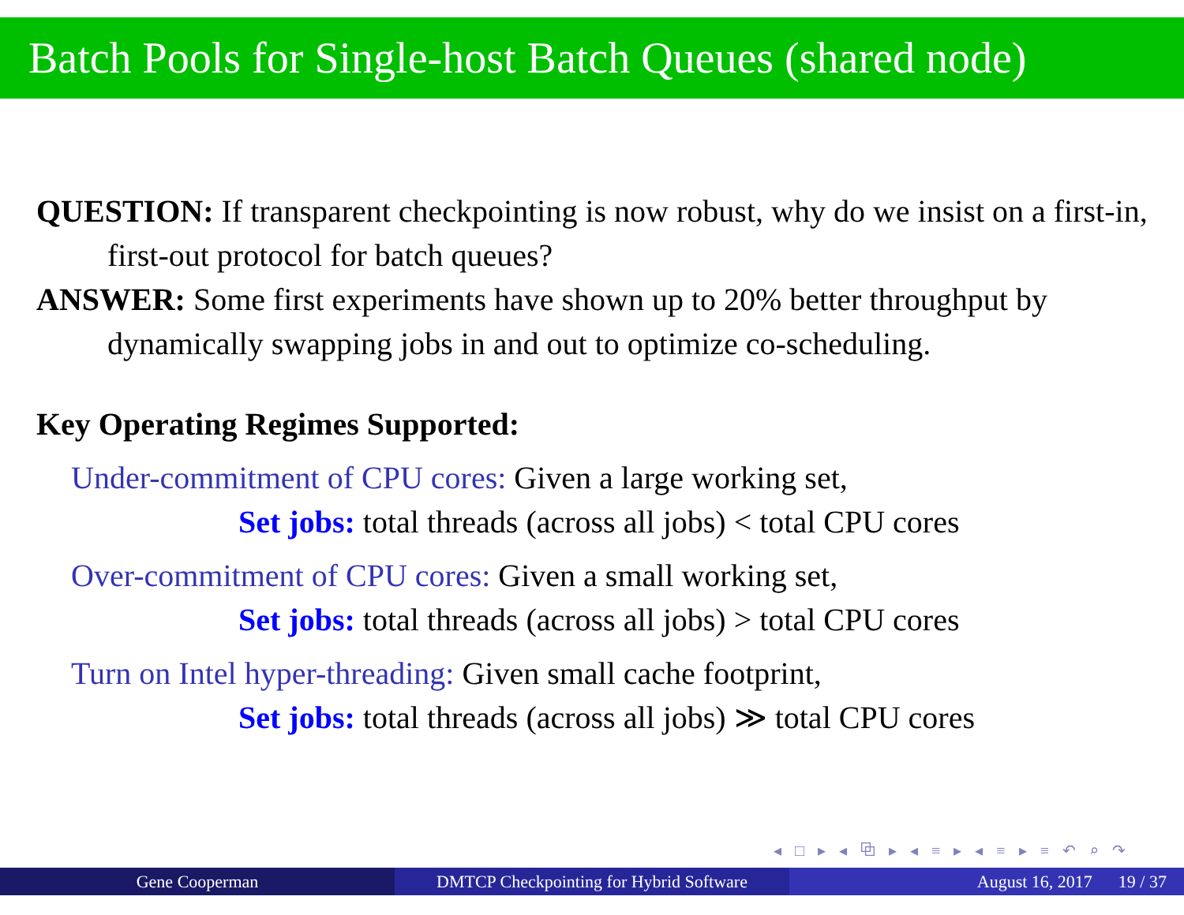Batch Pools for Single-host Batch Queues (shared node)
QUESTION: If transparent checkpointing is now robust, why do we insist on a first-in, first-out protocol for batch queues?
ANSWER: Some first experiments have shown up to 20% better throughput by dynamically swapping jobs in and out to optimize co-scheduling.
Key Operating Regimes Supported:
Under-commitment of CPU cores: Given a large working set,
Set jobs: total threads (across all jobs) < total CPU cores
Over-commitment of CPU cores: Given a small working set,
Set jobs: total threads (across all jobs) > total CPU cores
Turn on Intel hyper-threading: Given small cache footprint,
Set jobs: total threads (across all jobs) ≫ total CPU cores
◂ □ ▸ ◂ ⧉ ▸ ◂ ≡ ▸ ◂ ≡ ▸ ≡ ↶ ⌕ ↷
Gene Cooperman DMTCP Checkpointing for Hybrid Software
August 16, 2017 19 / 37